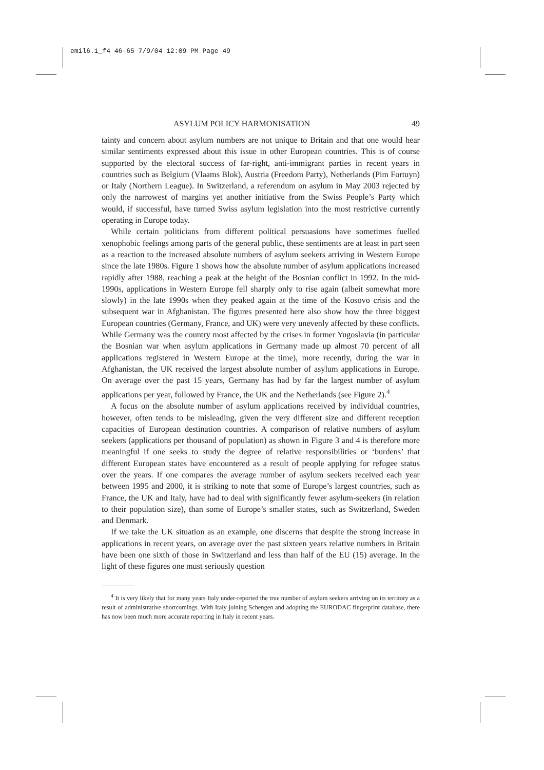emil6.1_f4 46-65 7/9/04 12:09 PM Page 49
ASYLUM POLICY HARMONISATION 49
tainty and concern about asylum numbers are not unique to Britain and that one would hear similar sentiments expressed about this issue in other European countries. This is of course supported by the electoral success of far-right, anti-immigrant parties in recent years in countries such as Belgium (Vlaams Blok), Austria (Freedom Party), Netherlands (Pim Fortuyn) or Italy (Northern League). In Switzerland, a referendum on asylum in May 2003 rejected by only the narrowest of margins yet another initiative from the Swiss People’s Party which would, if successful, have turned Swiss asylum legislation into the most restrictive currently operating in Europe today.
While certain politicians from different political persuasions have sometimes fuelled xenophobic feelings among parts of the general public, these sentiments are at least in part seen as a reaction to the increased absolute numbers of asylum seekers arriving in Western Europe since the late 1980s. Figure 1 shows how the absolute number of asylum applications increased rapidly after 1988, reaching a peak at the height of the Bosnian conflict in 1992. In the mid-1990s, applications in Western Europe fell sharply only to rise again (albeit somewhat more slowly) in the late 1990s when they peaked again at the time of the Kosovo crisis and the subsequent war in Afghanistan. The figures presented here also show how the three biggest European countries (Germany, France, and UK) were very unevenly affected by these conflicts. While Germany was the country most affected by the crises in former Yugoslavia (in particular the Bosnian war when asylum applications in Germany made up almost 70 percent of all applications registered in Western Europe at the time), more recently, during the war in Afghanistan, the UK received the largest absolute number of asylum applications in Europe. On average over the past 15 years, Germany has had by far the largest number of asylum applications per year, followed by France, the UK and the Netherlands (see Figure 2).<sup>4</sup>
A focus on the absolute number of asylum applications received by individual countries, however, often tends to be misleading, given the very different size and different reception capacities of European destination countries. A comparison of relative numbers of asylum seekers (applications per thousand of population) as shown in Figure 3 and 4 is therefore more meaningful if one seeks to study the degree of relative responsibilities or ‘burdens’ that different European states have encountered as a result of people applying for refugee status over the years. If one compares the average number of asylum seekers received each year between 1995 and 2000, it is striking to note that some of Europe’s largest countries, such as France, the UK and Italy, have had to deal with significantly fewer asylum-seekers (in relation to their population size), than some of Europe’s smaller states, such as Switzerland, Sweden and Denmark.
If we take the UK situation as an example, one discerns that despite the strong increase in applications in recent years, on average over the past sixteen years relative numbers in Britain have been one sixth of those in Switzerland and less than half of the EU (15) average. In the light of these figures one must seriously question
<sup>4</sup> It is very likely that for many years Italy under-reported the true number of asylum seekers arriving on its territory as a result of administrative shortcomings. With Italy joining Schengen and adopting the EURODAC fingerprint database, there has now been much more accurate reporting in Italy in recent years.